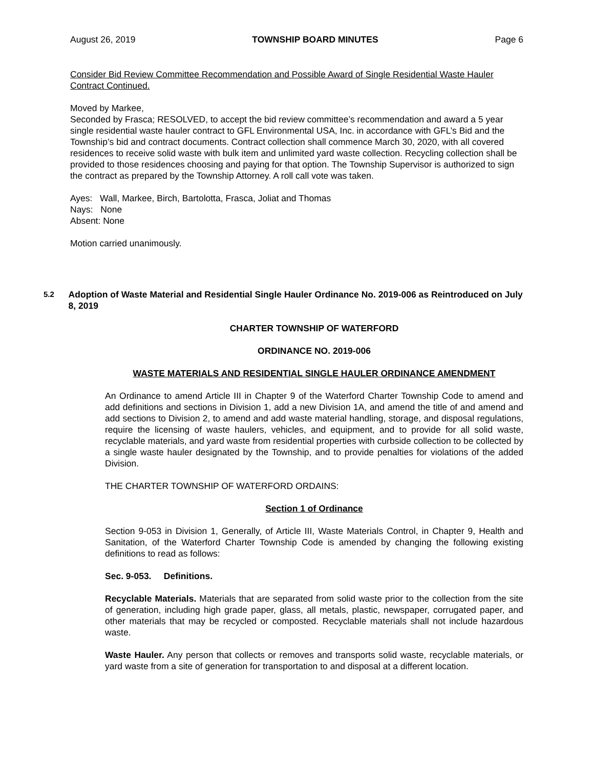August 26, 2019 TOWNSHIP BOARD MINUTES Page 6
Consider Bid Review Committee Recommendation and Possible Award of Single Residential Waste Hauler Contract Continued.
Moved by Markee,
Seconded by Frasca; RESOLVED, to accept the bid review committee’s recommendation and award a 5 year single residential waste hauler contract to GFL Environmental USA, Inc. in accordance with GFL’s Bid and the Township’s bid and contract documents. Contract collection shall commence March 30, 2020, with all covered residences to receive solid waste with bulk item and unlimited yard waste collection. Recycling collection shall be provided to those residences choosing and paying for that option. The Township Supervisor is authorized to sign the contract as prepared by the Township Attorney. A roll call vote was taken.
Ayes: Wall, Markee, Birch, Bartolotta, Frasca, Joliat and Thomas
Nays: None
Absent: None
Motion carried unanimously.
5.2
Adoption of Waste Material and Residential Single Hauler Ordinance No. 2019-006 as Reintroduced on July 8, 2019
CHARTER TOWNSHIP OF WATERFORD
ORDINANCE NO. 2019-006
WASTE MATERIALS AND RESIDENTIAL SINGLE HAULER ORDINANCE AMENDMENT
An Ordinance to amend Article III in Chapter 9 of the Waterford Charter Township Code to amend and add definitions and sections in Division 1, add a new Division 1A, and amend the title of and amend and add sections to Division 2, to amend and add waste material handling, storage, and disposal regulations, require the licensing of waste haulers, vehicles, and equipment, and to provide for all solid waste, recyclable materials, and yard waste from residential properties with curbside collection to be collected by a single waste hauler designated by the Township, and to provide penalties for violations of the added Division.
THE CHARTER TOWNSHIP OF WATERFORD ORDAINS:
Section 1 of Ordinance
Section 9-053 in Division 1, Generally, of Article III, Waste Materials Control, in Chapter 9, Health and Sanitation, of the Waterford Charter Township Code is amended by changing the following existing definitions to read as follows:
Sec. 9-053. Definitions.
Recyclable Materials. Materials that are separated from solid waste prior to the collection from the site of generation, including high grade paper, glass, all metals, plastic, newspaper, corrugated paper, and other materials that may be recycled or composted. Recyclable materials shall not include hazardous waste.
Waste Hauler. Any person that collects or removes and transports solid waste, recyclable materials, or yard waste from a site of generation for transportation to and disposal at a different location.